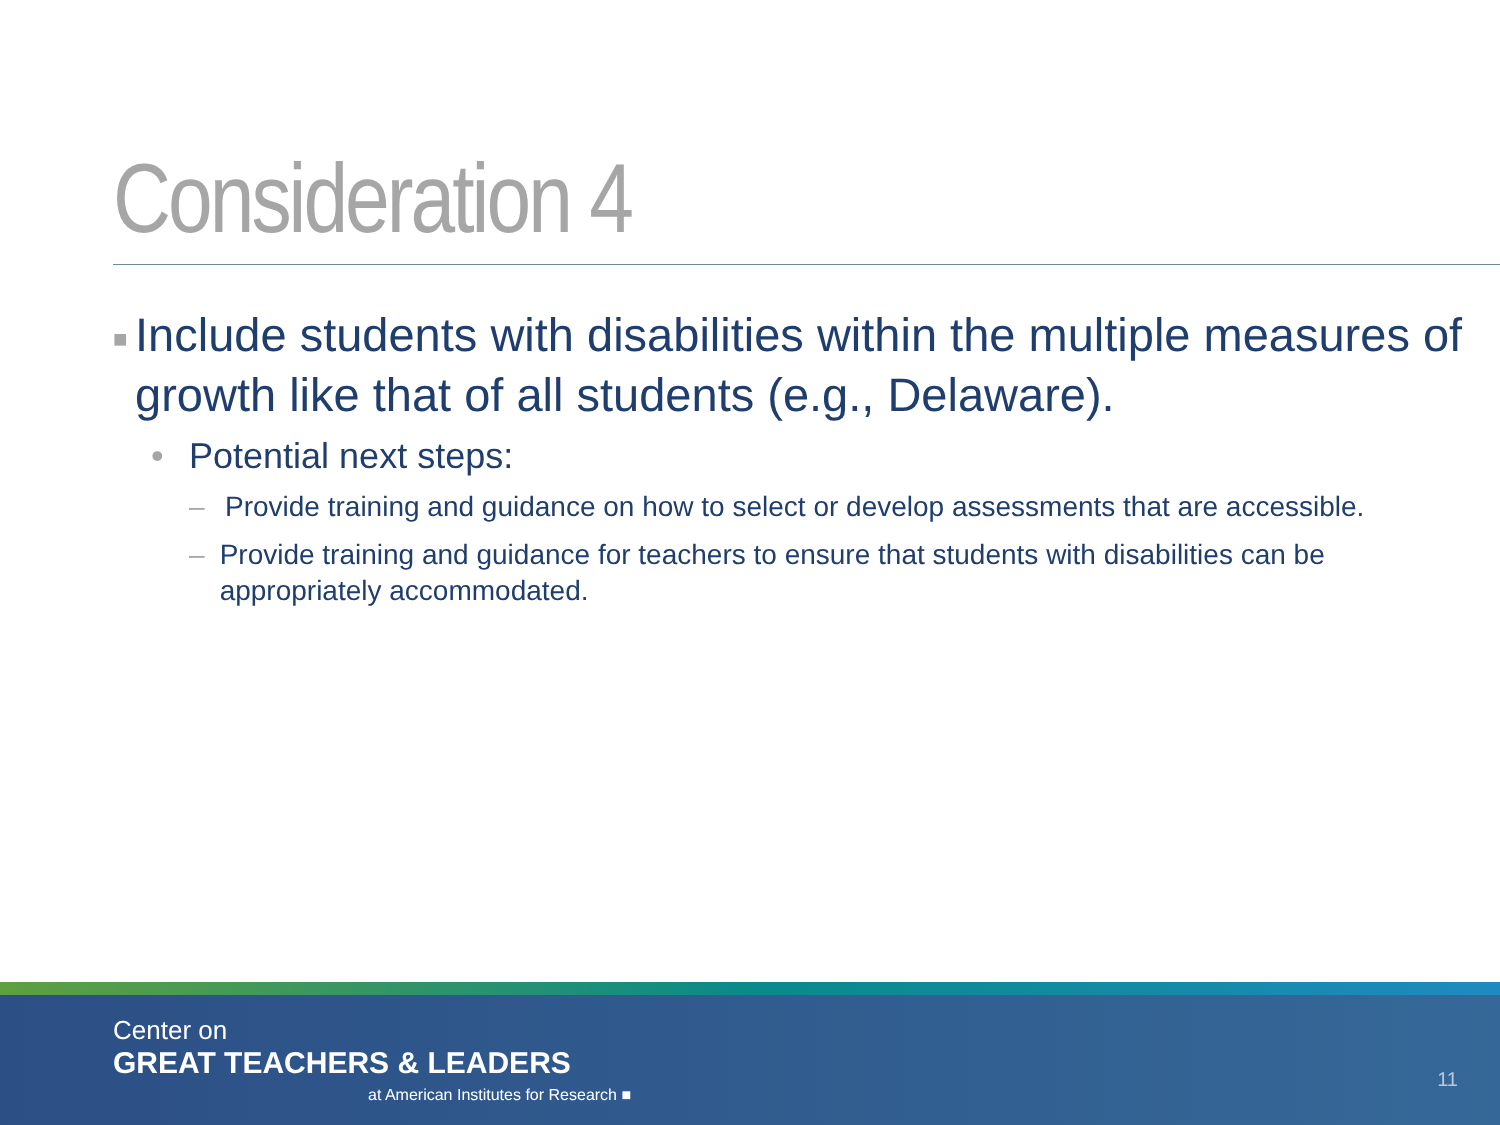Consideration 4
■ Include students with disabilities within the multiple measures of growth like that of all students (e.g., Delaware).
• Potential next steps:
– Provide training and guidance on how to select or develop assessments that are accessible.
– Provide training and guidance for teachers to ensure that students with disabilities can be appropriately accommodated.
Center on
GREAT TEACHERS & LEADERS
at American Institutes for Research ■
11